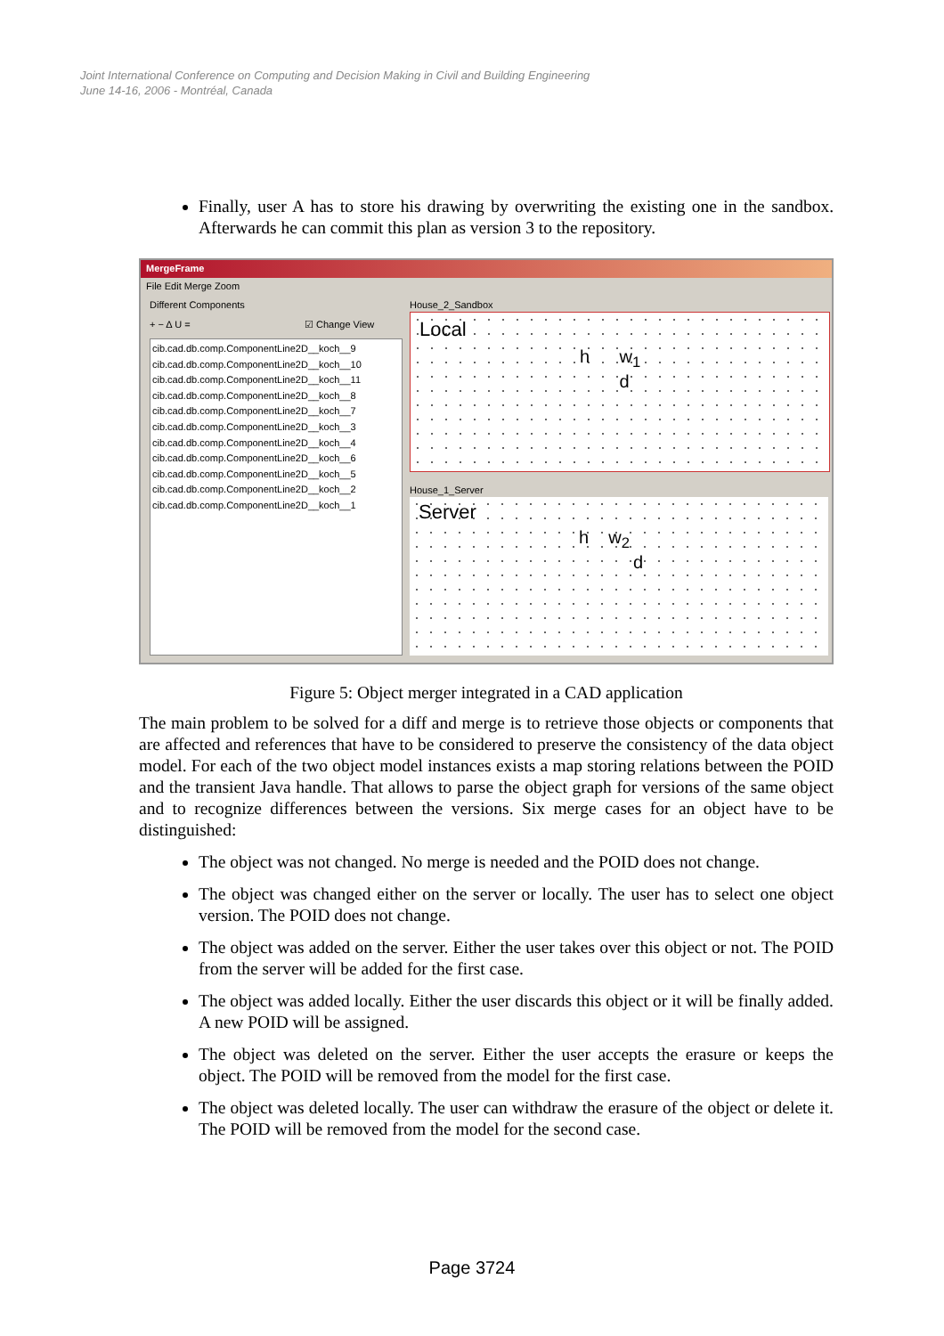Joint International Conference on Computing and Decision Making in Civil and Building Engineering
June 14-16, 2006 - Montréal, Canada
Finally, user A has to store his drawing by overwriting the existing one in the sandbox. Afterwards he can commit this plan as version 3 to the repository.
MergeFrame
File Edit Merge Zoom
Different Components
+ − Δ U = ☑ Change View
cib.cad.db.comp.ComponentLine2D__koch__9
cib.cad.db.comp.ComponentLine2D__koch__10
cib.cad.db.comp.ComponentLine2D__koch__11
cib.cad.db.comp.ComponentLine2D__koch__8
cib.cad.db.comp.ComponentLine2D__koch__7
cib.cad.db.comp.ComponentLine2D__koch__3
cib.cad.db.comp.ComponentLine2D__koch__4
cib.cad.db.comp.ComponentLine2D__koch__6
cib.cad.db.comp.ComponentLine2D__koch__5
cib.cad.db.comp.ComponentLine2D__koch__2
cib.cad.db.comp.ComponentLine2D__koch__1
House_2_Sandbox
Local
h w<sub>1</sub>
d
House_1_Server
Server
h w<sub>2</sub>
d
Figure 5: Object merger integrated in a CAD application
The main problem to be solved for a diff and merge is to retrieve those objects or components that are affected and references that have to be considered to preserve the consistency of the data object model. For each of the two object model instances exists a map storing relations between the POID and the transient Java handle. That allows to parse the object graph for versions of the same object and to recognize differences between the versions. Six merge cases for an object have to be distinguished:
The object was not changed. No merge is needed and the POID does not change.
The object was changed either on the server or locally. The user has to select one object version. The POID does not change.
The object was added on the server. Either the user takes over this object or not. The POID from the server will be added for the first case.
The object was added locally. Either the user discards this object or it will be finally added. A new POID will be assigned.
The object was deleted on the server. Either the user accepts the erasure or keeps the object. The POID will be removed from the model for the first case.
The object was deleted locally. The user can withdraw the erasure of the object or delete it. The POID will be removed from the model for the second case.
Page 3724